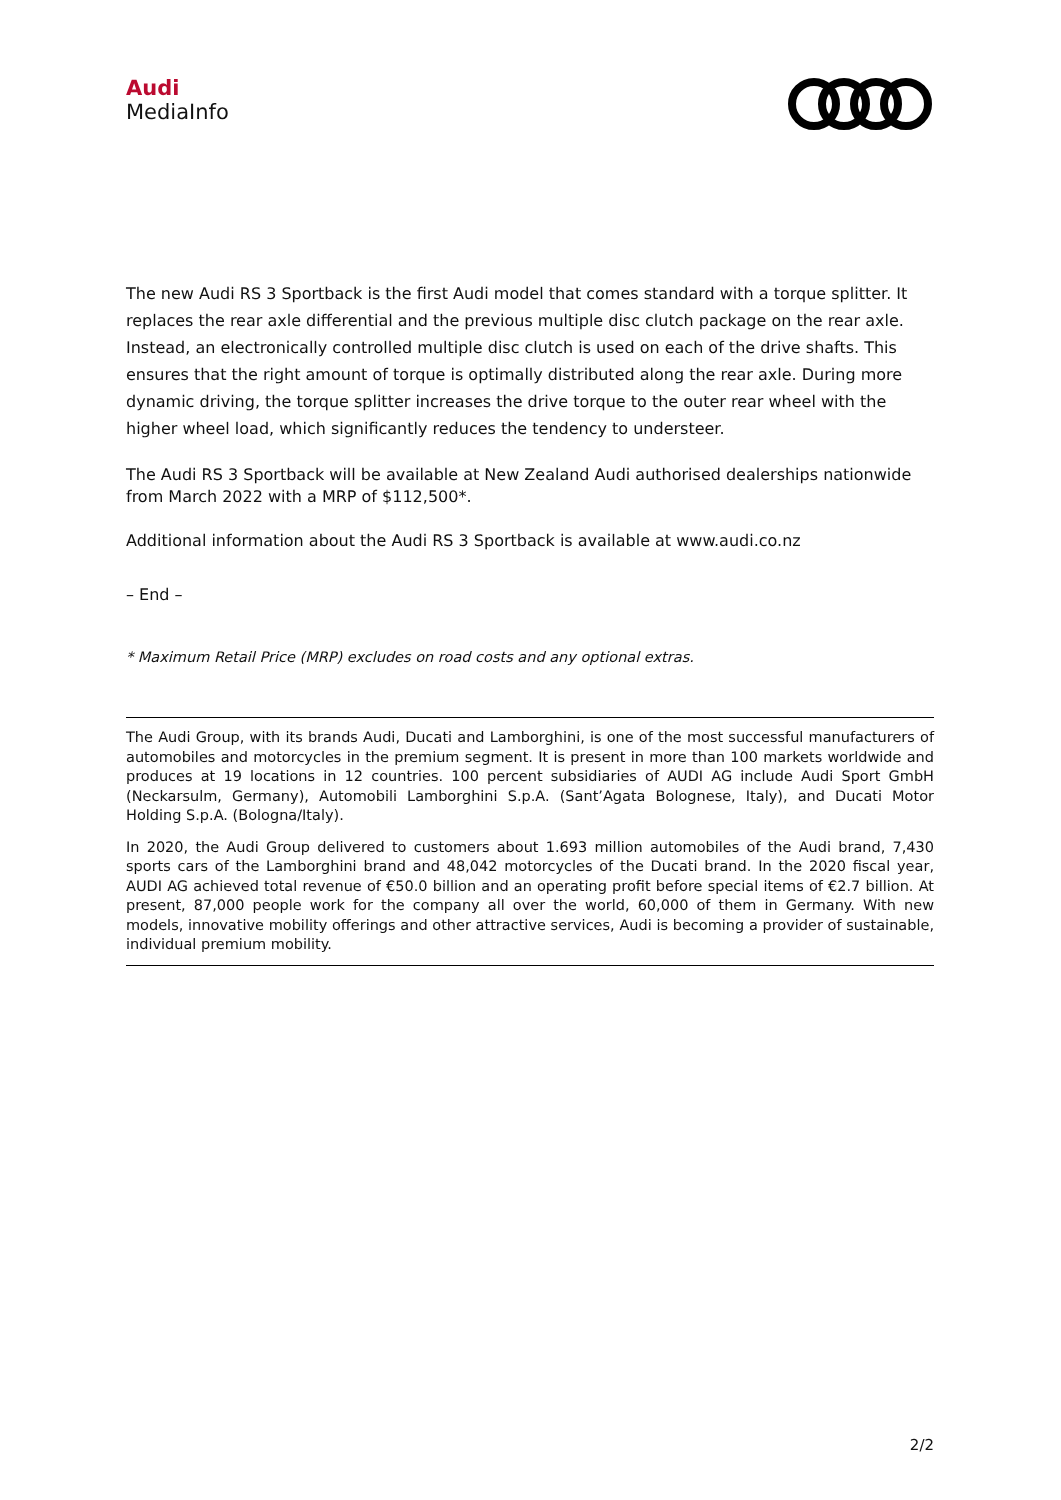Audi
MediaInfo
The new Audi RS 3 Sportback is the first Audi model that comes standard with a torque splitter. It replaces the rear axle differential and the previous multiple disc clutch package on the rear axle. Instead, an electronically controlled multiple disc clutch is used on each of the drive shafts. This ensures that the right amount of torque is optimally distributed along the rear axle. During more dynamic driving, the torque splitter increases the drive torque to the outer rear wheel with the higher wheel load, which significantly reduces the tendency to understeer.
The Audi RS 3 Sportback will be available at New Zealand Audi authorised dealerships nationwide from March 2022 with a MRP of $112,500*.
Additional information about the Audi RS 3 Sportback is available at www.audi.co.nz
– End –
* Maximum Retail Price (MRP) excludes on road costs and any optional extras.
The Audi Group, with its brands Audi, Ducati and Lamborghini, is one of the most successful manufacturers of automobiles and motorcycles in the premium segment. It is present in more than 100 markets worldwide and produces at 19 locations in 12 countries. 100 percent subsidiaries of AUDI AG include Audi Sport GmbH (Neckarsulm, Germany), Automobili Lamborghini S.p.A. (Sant’Agata Bolognese, Italy), and Ducati Motor Holding S.p.A. (Bologna/Italy).
In 2020, the Audi Group delivered to customers about 1.693 million automobiles of the Audi brand, 7,430 sports cars of the Lamborghini brand and 48,042 motorcycles of the Ducati brand. In the 2020 fiscal year, AUDI AG achieved total revenue of €50.0 billion and an operating profit before special items of €2.7 billion. At present, 87,000 people work for the company all over the world, 60,000 of them in Germany. With new models, innovative mobility offerings and other attractive services, Audi is becoming a provider of sustainable, individual premium mobility.
2/2